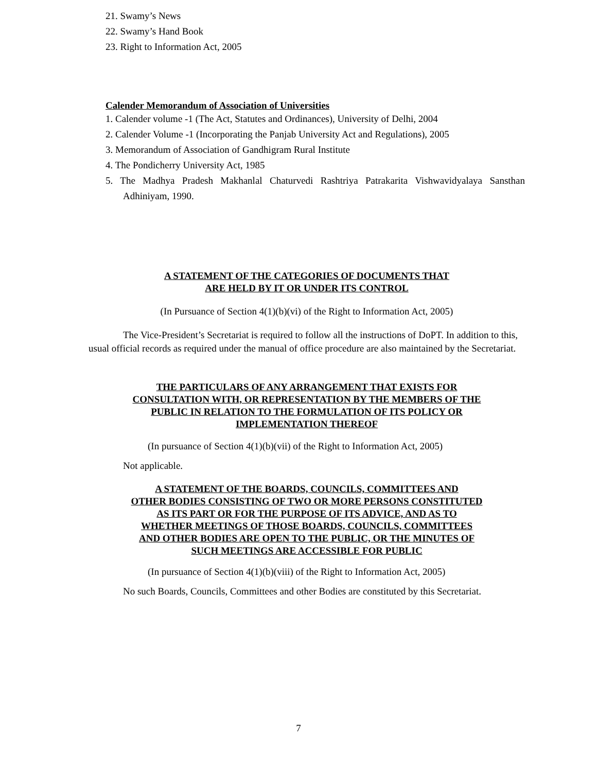21. Swamy’s News
22. Swamy’s Hand Book
23. Right to Information Act, 2005
Calender Memorandum of Association of Universities
1. Calender volume -1 (The Act, Statutes and Ordinances), University of Delhi, 2004
2. Calender Volume -1 (Incorporating the Panjab University Act and Regulations), 2005
3. Memorandum of Association of Gandhigram Rural Institute
4. The Pondicherry University Act, 1985
5. The Madhya Pradesh Makhanlal Chaturvedi Rashtriya Patrakarita Vishwavidyalaya Sansthan Adhiniyam, 1990.
A STATEMENT OF THE CATEGORIES OF DOCUMENTS THAT
ARE HELD BY IT OR UNDER ITS CONTROL
(In Pursuance of Section 4(1)(b)(vi) of the Right to Information Act, 2005)
The Vice-President’s Secretariat is required to follow all the instructions of DoPT. In addition to this, usual official records as required under the manual of office procedure are also maintained by the Secretariat.
THE PARTICULARS OF ANY ARRANGEMENT THAT EXISTS FOR
CONSULTATION WITH, OR REPRESENTATION BY THE MEMBERS OF THE
PUBLIC IN RELATION TO THE FORMULATION OF ITS POLICY OR
IMPLEMENTATION THEREOF
(In pursuance of Section 4(1)(b)(vii) of the Right to Information Act, 2005)
Not applicable.
A STATEMENT OF THE BOARDS, COUNCILS, COMMITTEES AND
OTHER BODIES CONSISTING OF TWO OR MORE PERSONS CONSTITUTED
AS ITS PART OR FOR THE PURPOSE OF ITS ADVICE, AND AS TO
WHETHER MEETINGS OF THOSE BOARDS, COUNCILS, COMMITTEES
AND OTHER BODIES ARE OPEN TO THE PUBLIC, OR THE MINUTES OF
SUCH MEETINGS ARE ACCESSIBLE FOR PUBLIC
(In pursuance of Section 4(1)(b)(viii) of the Right to Information Act, 2005)
No such Boards, Councils, Committees and other Bodies are constituted by this Secretariat.
7